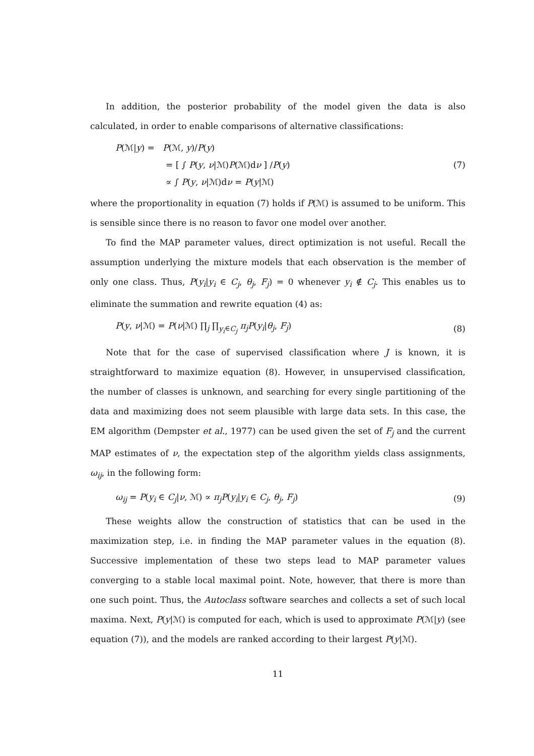In addition, the posterior probability of the model given the data is also calculated, in order to enable comparisons of alternative classifications:
P(ℳ|y) = P(ℳ, y)/P(y)
= [ ∫ P(y, ν|ℳ)P(ℳ)dν ] /P(y)
∝ ∫ P(y, ν|ℳ)dν = P(y|ℳ)
(7)
where the proportionality in equation (7) holds if P(ℳ) is assumed to be uniform. This is sensible since there is no reason to favor one model over another.
To find the MAP parameter values, direct optimization is not useful. Recall the assumption underlying the mixture models that each observation is the member of only one class. Thus, P(y<sub>i</sub>|y<sub>i</sub> ∈ C<sub>j</sub>, θ<sub>j</sub>, F<sub>j</sub>) = 0 whenever y<sub>i</sub> ∉ C<sub>j</sub>. This enables us to eliminate the summation and rewrite equation (4) as:
P(y, ν|ℳ) = P(ν|ℳ) ∏<sub>j</sub> ∏<sub>y<sub>i</sub>∈C<sub>j</sub></sub> π<sub>j</sub> P(y<sub>i</sub>|θ<sub>j</sub>, F<sub>j</sub>)
(8)
Note that for the case of supervised classification where J is known, it is straightforward to maximize equation (8). However, in unsupervised classification, the number of classes is unknown, and searching for every single partitioning of the data and maximizing does not seem plausible with large data sets. In this case, the EM algorithm (Dempster et al., 1977) can be used given the set of F<sub>j</sub> and the current MAP estimates of ν, the expectation step of the algorithm yields class assignments, ω<sub>ij</sub>, in the following form:
ω<sub>ij</sub> = P(y<sub>i</sub> ∈ C<sub>j</sub>|ν, ℳ) ∝ π<sub>j</sub> P(y<sub>i</sub>|y<sub>i</sub> ∈ C<sub>j</sub>, θ<sub>j</sub>, F<sub>j</sub>)
(9)
These weights allow the construction of statistics that can be used in the maximization step, i.e. in finding the MAP parameter values in the equation (8). Successive implementation of these two steps lead to MAP parameter values converging to a stable local maximal point. Note, however, that there is more than one such point. Thus, the Autoclass software searches and collects a set of such local maxima. Next, P(y|ℳ) is computed for each, which is used to approximate P(ℳ|y) (see equation (7)), and the models are ranked according to their largest P(y|ℳ).
11